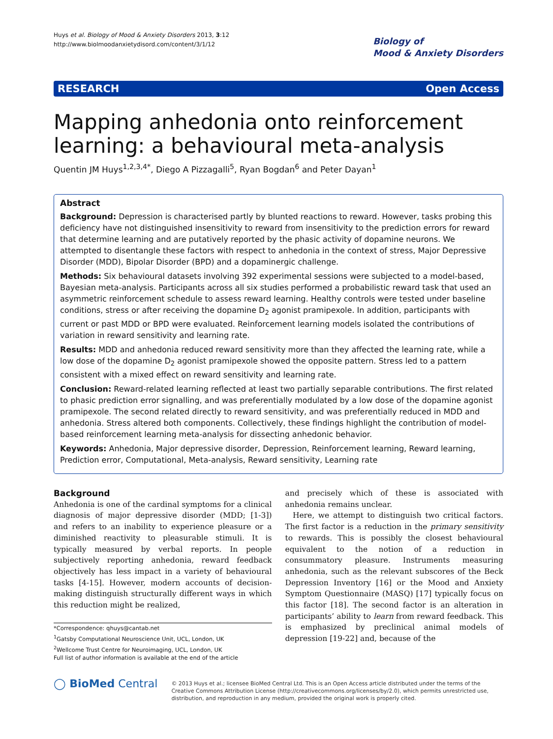Huys et al. Biology of Mood & Anxiety Disorders 2013, 3:12
http://www.biolmoodanxietydisord.com/content/3/1/12
Biology of
Mood & Anxiety Disorders
RESEARCH Open Access
Mapping anhedonia onto reinforcement learning: a behavioural meta-analysis
Quentin JM Huys<sup>1,2,3,4*</sup>, Diego A Pizzagalli<sup>5</sup>, Ryan Bogdan<sup>6</sup> and Peter Dayan<sup>1</sup>
Abstract
Background: Depression is characterised partly by blunted reactions to reward. However, tasks probing this deficiency have not distinguished insensitivity to reward from insensitivity to the prediction errors for reward that determine learning and are putatively reported by the phasic activity of dopamine neurons. We attempted to disentangle these factors with respect to anhedonia in the context of stress, Major Depressive Disorder (MDD), Bipolar Disorder (BPD) and a dopaminergic challenge.
Methods: Six behavioural datasets involving 392 experimental sessions were subjected to a model-based, Bayesian meta-analysis. Participants across all six studies performed a probabilistic reward task that used an asymmetric reinforcement schedule to assess reward learning. Healthy controls were tested under baseline conditions, stress or after receiving the dopamine D<sub>2</sub> agonist pramipexole. In addition, participants with current or past MDD or BPD were evaluated. Reinforcement learning models isolated the contributions of variation in reward sensitivity and learning rate.
Results: MDD and anhedonia reduced reward sensitivity more than they affected the learning rate, while a low dose of the dopamine D<sub>2</sub> agonist pramipexole showed the opposite pattern. Stress led to a pattern consistent with a mixed effect on reward sensitivity and learning rate.
Conclusion: Reward-related learning reflected at least two partially separable contributions. The first related to phasic prediction error signalling, and was preferentially modulated by a low dose of the dopamine agonist pramipexole. The second related directly to reward sensitivity, and was preferentially reduced in MDD and anhedonia. Stress altered both components. Collectively, these findings highlight the contribution of model-based reinforcement learning meta-analysis for dissecting anhedonic behavior.
Keywords: Anhedonia, Major depressive disorder, Depression, Reinforcement learning, Reward learning, Prediction error, Computational, Meta-analysis, Reward sensitivity, Learning rate
Background
Anhedonia is one of the cardinal symptoms for a clinical diagnosis of major depressive disorder (MDD; [1-3]) and refers to an inability to experience pleasure or a diminished reactivity to pleasurable stimuli. It is typically measured by verbal reports. In people subjectively reporting anhedonia, reward feedback objectively has less impact in a variety of behavioural tasks [4-15]. However, modern accounts of decision-making distinguish structurally different ways in which this reduction might be realized,
*Correspondence: qhuys@cantab.net
<sup>1</sup> Gatsby Computational Neuroscience Unit, UCL, London, UK
<sup>2</sup> Wellcome Trust Centre for Neuroimaging, UCL, London, UK
Full list of author information is available at the end of the article
and precisely which of these is associated with anhedonia remains unclear.
Here, we attempt to distinguish two critical factors. The first factor is a reduction in the primary sensitivity to rewards. This is possibly the closest behavioural equivalent to the notion of a reduction in consummatory pleasure. Instruments measuring anhedonia, such as the relevant subscores of the Beck Depression Inventory [16] or the Mood and Anxiety Symptom Questionnaire (MASQ) [17] typically focus on this factor [18]. The second factor is an alteration in participants’ ability to learn from reward feedback. This is emphasized by preclinical animal models of depression [19-22] and, because of the
◯ BioMed Central
© 2013 Huys et al.; licensee BioMed Central Ltd. This is an Open Access article distributed under the terms of the Creative Commons Attribution License (http://creativecommons.org/licenses/by/2.0), which permits unrestricted use, distribution, and reproduction in any medium, provided the original work is properly cited.